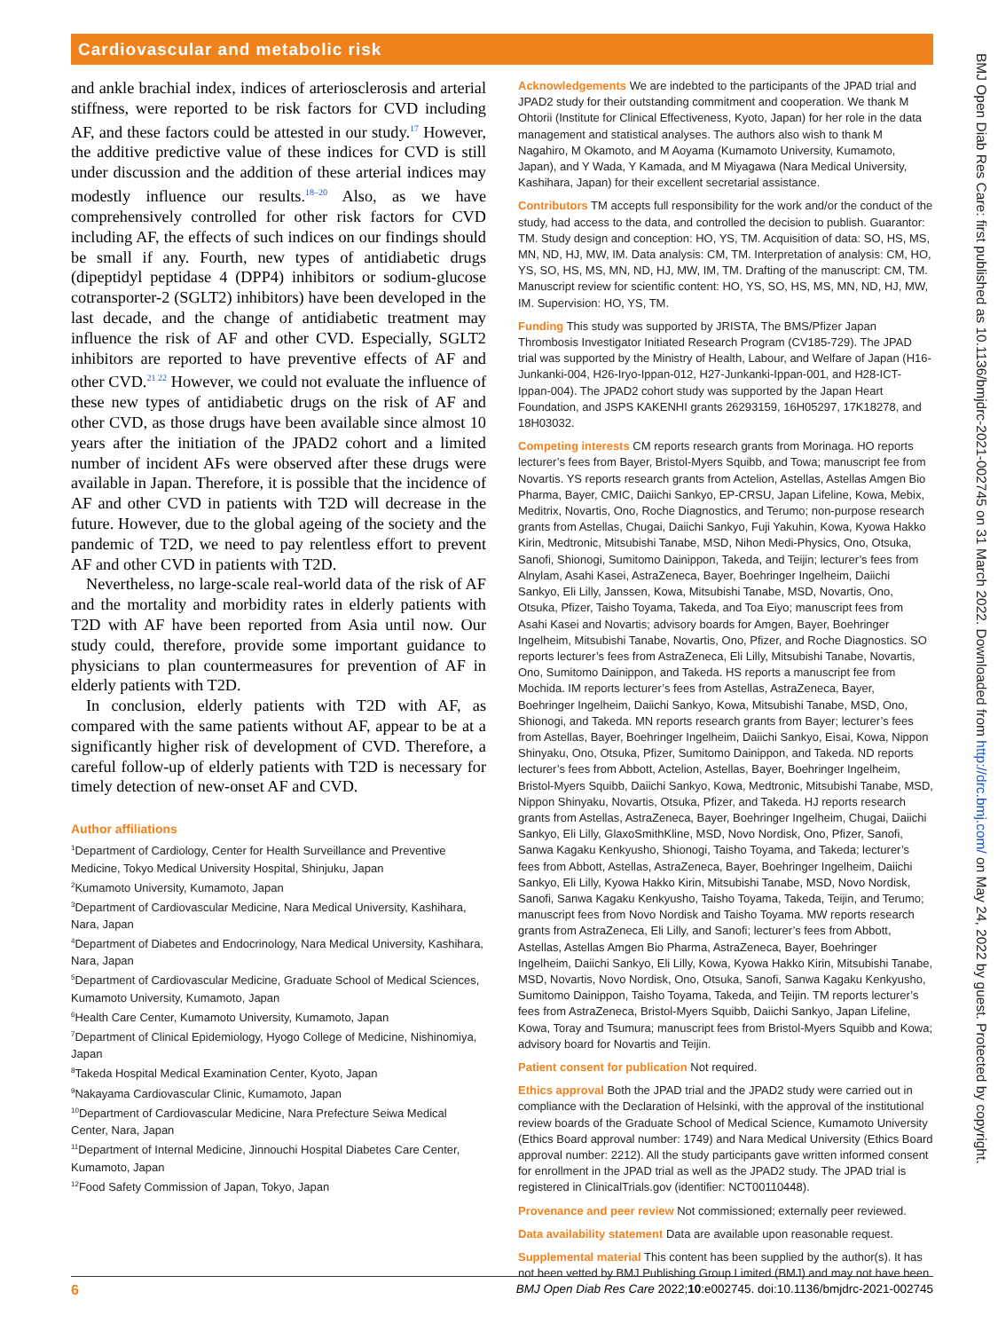Cardiovascular and metabolic risk
BMJ Open Diab Res Care: first published as 10.1136/bmjdrc-2021-002745 on 31 March 2022. Downloaded from http://drc.bmj.com/ on May 24, 2022 by guest. Protected by copyright.
and ankle brachial index, indices of arteriosclerosis and arterial stiffness, were reported to be risk factors for CVD including AF, and these factors could be attested in our study.<sup>17</sup> However, the additive predictive value of these indices for CVD is still under discussion and the addition of these arterial indices may modestly influence our results.<sup>18–20</sup> Also, as we have comprehensively controlled for other risk factors for CVD including AF, the effects of such indices on our findings should be small if any. Fourth, new types of antidiabetic drugs (dipeptidyl peptidase 4 (DPP4) inhibitors or sodium-glucose cotransporter-2 (SGLT2) inhibitors) have been developed in the last decade, and the change of antidiabetic treatment may influence the risk of AF and other CVD. Especially, SGLT2 inhibitors are reported to have preventive effects of AF and other CVD.<sup>21 22</sup> However, we could not evaluate the influence of these new types of antidiabetic drugs on the risk of AF and other CVD, as those drugs have been available since almost 10 years after the initiation of the JPAD2 cohort and a limited number of incident AFs were observed after these drugs were available in Japan. Therefore, it is possible that the incidence of AF and other CVD in patients with T2D will decrease in the future. However, due to the global ageing of the society and the pandemic of T2D, we need to pay relentless effort to prevent AF and other CVD in patients with T2D.
Nevertheless, no large-scale real-world data of the risk of AF and the mortality and morbidity rates in elderly patients with T2D with AF have been reported from Asia until now. Our study could, therefore, provide some important guidance to physicians to plan countermeasures for prevention of AF in elderly patients with T2D.
In conclusion, elderly patients with T2D with AF, as compared with the same patients without AF, appear to be at a significantly higher risk of development of CVD. Therefore, a careful follow-up of elderly patients with T2D is necessary for timely detection of new-onset AF and CVD.
Author affiliations
<sup>1</sup> Department of Cardiology, Center for Health Surveillance and Preventive Medicine, Tokyo Medical University Hospital, Shinjuku, Japan
<sup>2</sup> Kumamoto University, Kumamoto, Japan
<sup>3</sup> Department of Cardiovascular Medicine, Nara Medical University, Kashihara, Nara, Japan
<sup>4</sup> Department of Diabetes and Endocrinology, Nara Medical University, Kashihara, Nara, Japan
<sup>5</sup> Department of Cardiovascular Medicine, Graduate School of Medical Sciences, Kumamoto University, Kumamoto, Japan
<sup>6</sup> Health Care Center, Kumamoto University, Kumamoto, Japan
<sup>7</sup> Department of Clinical Epidemiology, Hyogo College of Medicine, Nishinomiya, Japan
<sup>8</sup> Takeda Hospital Medical Examination Center, Kyoto, Japan
<sup>9</sup> Nakayama Cardiovascular Clinic, Kumamoto, Japan
<sup>10</sup> Department of Cardiovascular Medicine, Nara Prefecture Seiwa Medical Center, Nara, Japan
<sup>11</sup> Department of Internal Medicine, Jinnouchi Hospital Diabetes Care Center, Kumamoto, Japan
<sup>12</sup> Food Safety Commission of Japan, Tokyo, Japan
Acknowledgements We are indebted to the participants of the JPAD trial and JPAD2 study for their outstanding commitment and cooperation. We thank M Ohtorii (Institute for Clinical Effectiveness, Kyoto, Japan) for her role in the data management and statistical analyses. The authors also wish to thank M Nagahiro, M Okamoto, and M Aoyama (Kumamoto University, Kumamoto, Japan), and Y Wada, Y Kamada, and M Miyagawa (Nara Medical University, Kashihara, Japan) for their excellent secretarial assistance.
Contributors TM accepts full responsibility for the work and/or the conduct of the study, had access to the data, and controlled the decision to publish. Guarantor: TM. Study design and conception: HO, YS, TM. Acquisition of data: SO, HS, MS, MN, ND, HJ, MW, IM. Data analysis: CM, TM. Interpretation of analysis: CM, HO, YS, SO, HS, MS, MN, ND, HJ, MW, IM, TM. Drafting of the manuscript: CM, TM. Manuscript review for scientific content: HO, YS, SO, HS, MS, MN, ND, HJ, MW, IM. Supervision: HO, YS, TM.
Funding This study was supported by JRISTA, The BMS/Pfizer Japan Thrombosis Investigator Initiated Research Program (CV185-729). The JPAD trial was supported by the Ministry of Health, Labour, and Welfare of Japan (H16-Junkanki-004, H26-Iryo-Ippan-012, H27-Junkanki-Ippan-001, and H28-ICT-Ippan-004). The JPAD2 cohort study was supported by the Japan Heart Foundation, and JSPS KAKENHI grants 26293159, 16H05297, 17K18278, and 18H03032.
Competing interests CM reports research grants from Morinaga. HO reports lecturer’s fees from Bayer, Bristol-Myers Squibb, and Towa; manuscript fee from Novartis. YS reports research grants from Actelion, Astellas, Astellas Amgen Bio Pharma, Bayer, CMIC, Daiichi Sankyo, EP-CRSU, Japan Lifeline, Kowa, Mebix, Meditrix, Novartis, Ono, Roche Diagnostics, and Terumo; non-purpose research grants from Astellas, Chugai, Daiichi Sankyo, Fuji Yakuhin, Kowa, Kyowa Hakko Kirin, Medtronic, Mitsubishi Tanabe, MSD, Nihon Medi-Physics, Ono, Otsuka, Sanofi, Shionogi, Sumitomo Dainippon, Takeda, and Teijin; lecturer’s fees from Alnylam, Asahi Kasei, AstraZeneca, Bayer, Boehringer Ingelheim, Daiichi Sankyo, Eli Lilly, Janssen, Kowa, Mitsubishi Tanabe, MSD, Novartis, Ono, Otsuka, Pfizer, Taisho Toyama, Takeda, and Toa Eiyo; manuscript fees from Asahi Kasei and Novartis; advisory boards for Amgen, Bayer, Boehringer Ingelheim, Mitsubishi Tanabe, Novartis, Ono, Pfizer, and Roche Diagnostics. SO reports lecturer’s fees from AstraZeneca, Eli Lilly, Mitsubishi Tanabe, Novartis, Ono, Sumitomo Dainippon, and Takeda. HS reports a manuscript fee from Mochida. IM reports lecturer’s fees from Astellas, AstraZeneca, Bayer, Boehringer Ingelheim, Daiichi Sankyo, Kowa, Mitsubishi Tanabe, MSD, Ono, Shionogi, and Takeda. MN reports research grants from Bayer; lecturer’s fees from Astellas, Bayer, Boehringer Ingelheim, Daiichi Sankyo, Eisai, Kowa, Nippon Shinyaku, Ono, Otsuka, Pfizer, Sumitomo Dainippon, and Takeda. ND reports lecturer’s fees from Abbott, Actelion, Astellas, Bayer, Boehringer Ingelheim, Bristol-Myers Squibb, Daiichi Sankyo, Kowa, Medtronic, Mitsubishi Tanabe, MSD, Nippon Shinyaku, Novartis, Otsuka, Pfizer, and Takeda. HJ reports research grants from Astellas, AstraZeneca, Bayer, Boehringer Ingelheim, Chugai, Daiichi Sankyo, Eli Lilly, GlaxoSmithKline, MSD, Novo Nordisk, Ono, Pfizer, Sanofi, Sanwa Kagaku Kenkyusho, Shionogi, Taisho Toyama, and Takeda; lecturer’s fees from Abbott, Astellas, AstraZeneca, Bayer, Boehringer Ingelheim, Daiichi Sankyo, Eli Lilly, Kyowa Hakko Kirin, Mitsubishi Tanabe, MSD, Novo Nordisk, Sanofi, Sanwa Kagaku Kenkyusho, Taisho Toyama, Takeda, Teijin, and Terumo; manuscript fees from Novo Nordisk and Taisho Toyama. MW reports research grants from AstraZeneca, Eli Lilly, and Sanofi; lecturer’s fees from Abbott, Astellas, Astellas Amgen Bio Pharma, AstraZeneca, Bayer, Boehringer Ingelheim, Daiichi Sankyo, Eli Lilly, Kowa, Kyowa Hakko Kirin, Mitsubishi Tanabe, MSD, Novartis, Novo Nordisk, Ono, Otsuka, Sanofi, Sanwa Kagaku Kenkyusho, Sumitomo Dainippon, Taisho Toyama, Takeda, and Teijin. TM reports lecturer’s fees from AstraZeneca, Bristol-Myers Squibb, Daiichi Sankyo, Japan Lifeline, Kowa, Toray and Tsumura; manuscript fees from Bristol-Myers Squibb and Kowa; advisory board for Novartis and Teijin.
Patient consent for publication Not required.
Ethics approval Both the JPAD trial and the JPAD2 study were carried out in compliance with the Declaration of Helsinki, with the approval of the institutional review boards of the Graduate School of Medical Science, Kumamoto University (Ethics Board approval number: 1749) and Nara Medical University (Ethics Board approval number: 2212). All the study participants gave written informed consent for enrollment in the JPAD trial as well as the JPAD2 study. The JPAD trial is registered in ClinicalTrials.gov (identifier: NCT00110448).
Provenance and peer review Not commissioned; externally peer reviewed.
Data availability statement Data are available upon reasonable request.
Supplemental material This content has been supplied by the author(s). It has not been vetted by BMJ Publishing Group Limited (BMJ) and may not have been
6 BMJ Open Diab Res Care 2022;10:e002745. doi:10.1136/bmjdrc-2021-002745